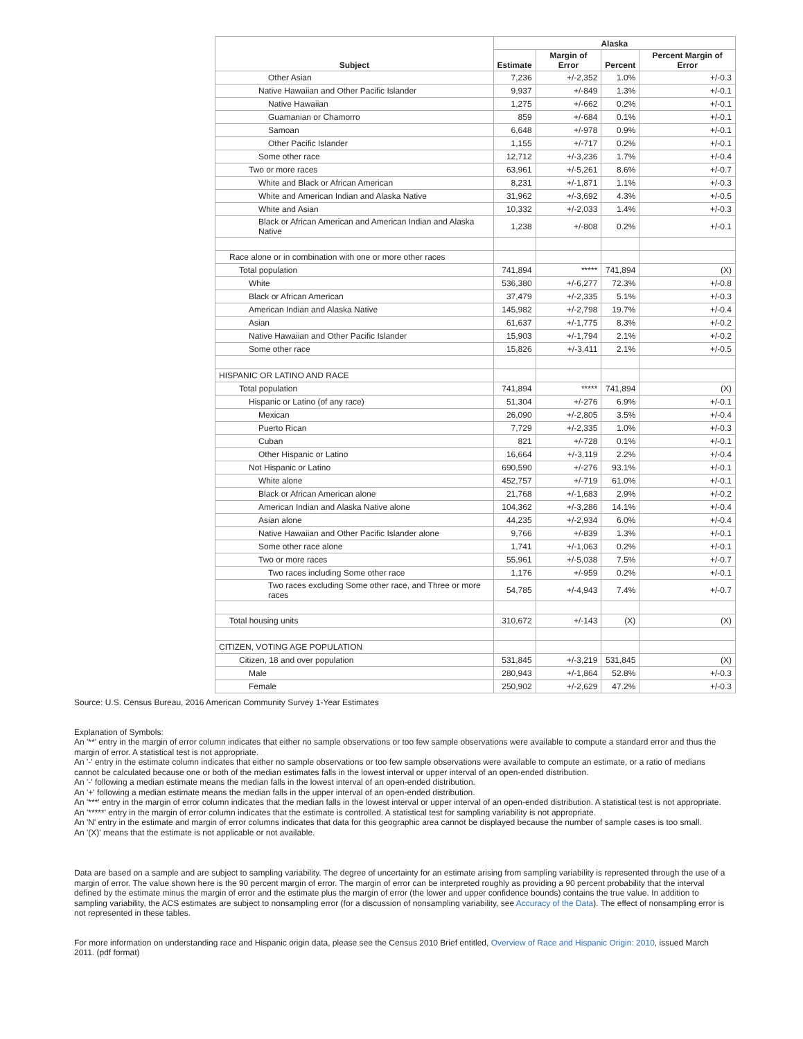| Subject | Alaska | | | |
| --- | --- | --- | --- | --- |
| | Estimate | Margin of Error | Percent | Percent Margin of Error |
| Other Asian | 7,236 | +/-2,352 | 1.0% | +/-0.3 |
| Native Hawaiian and Other Pacific Islander | 9,937 | +/-849 | 1.3% | +/-0.1 |
| Native Hawaiian | 1,275 | +/-662 | 0.2% | +/-0.1 |
| Guamanian or Chamorro | 859 | +/-684 | 0.1% | +/-0.1 |
| Samoan | 6,648 | +/-978 | 0.9% | +/-0.1 |
| Other Pacific Islander | 1,155 | +/-717 | 0.2% | +/-0.1 |
| Some other race | 12,712 | +/-3,236 | 1.7% | +/-0.4 |
| Two or more races | 63,961 | +/-5,261 | 8.6% | +/-0.7 |
| White and Black or African American | 8,231 | +/-1,871 | 1.1% | +/-0.3 |
| White and American Indian and Alaska Native | 31,962 | +/-3,692 | 4.3% | +/-0.5 |
| White and Asian | 10,332 | +/-2,033 | 1.4% | +/-0.3 |
| Black or African American and American Indian and Alaska Native | 1,238 | +/-808 | 0.2% | +/-0.1 |
| Race alone or in combination with one or more other races | | | | |
| Total population | 741,894 | ***** | 741,894 | (X) |
| White | 536,380 | +/-6,277 | 72.3% | +/-0.8 |
| Black or African American | 37,479 | +/-2,335 | 5.1% | +/-0.3 |
| American Indian and Alaska Native | 145,982 | +/-2,798 | 19.7% | +/-0.4 |
| Asian | 61,637 | +/-1,775 | 8.3% | +/-0.2 |
| Native Hawaiian and Other Pacific Islander | 15,903 | +/-1,794 | 2.1% | +/-0.2 |
| Some other race | 15,826 | +/-3,411 | 2.1% | +/-0.5 |
| HISPANIC OR LATINO AND RACE | | | | |
| Total population | 741,894 | ***** | 741,894 | (X) |
| Hispanic or Latino (of any race) | 51,304 | +/-276 | 6.9% | +/-0.1 |
| Mexican | 26,090 | +/-2,805 | 3.5% | +/-0.4 |
| Puerto Rican | 7,729 | +/-2,335 | 1.0% | +/-0.3 |
| Cuban | 821 | +/-728 | 0.1% | +/-0.1 |
| Other Hispanic or Latino | 16,664 | +/-3,119 | 2.2% | +/-0.4 |
| Not Hispanic or Latino | 690,590 | +/-276 | 93.1% | +/-0.1 |
| White alone | 452,757 | +/-719 | 61.0% | +/-0.1 |
| Black or African American alone | 21,768 | +/-1,683 | 2.9% | +/-0.2 |
| American Indian and Alaska Native alone | 104,362 | +/-3,286 | 14.1% | +/-0.4 |
| Asian alone | 44,235 | +/-2,934 | 6.0% | +/-0.4 |
| Native Hawaiian and Other Pacific Islander alone | 9,766 | +/-839 | 1.3% | +/-0.1 |
| Some other race alone | 1,741 | +/-1,063 | 0.2% | +/-0.1 |
| Two or more races | 55,961 | +/-5,038 | 7.5% | +/-0.7 |
| Two races including Some other race | 1,176 | +/-959 | 0.2% | +/-0.1 |
| Two races excluding Some other race, and Three or more races | 54,785 | +/-4,943 | 7.4% | +/-0.7 |
| Total housing units | 310,672 | +/-143 | (X) | (X) |
| CITIZEN, VOTING AGE POPULATION | | | | |
| Citizen, 18 and over population | 531,845 | +/-3,219 | 531,845 | (X) |
| Male | 280,943 | +/-1,864 | 52.8% | +/-0.3 |
| Female | 250,902 | +/-2,629 | 47.2% | +/-0.3 |
Source: U.S. Census Bureau, 2016 American Community Survey 1-Year Estimates
Explanation of Symbols:
An '**' entry in the margin of error column indicates that either no sample observations or too few sample observations were available to compute a standard error and thus the margin of error. A statistical test is not appropriate.
An '-' entry in the estimate column indicates that either no sample observations or too few sample observations were available to compute an estimate, or a ratio of medians cannot be calculated because one or both of the median estimates falls in the lowest interval or upper interval of an open-ended distribution.
An '-' following a median estimate means the median falls in the lowest interval of an open-ended distribution.
An '+' following a median estimate means the median falls in the upper interval of an open-ended distribution.
An '***' entry in the margin of error column indicates that the median falls in the lowest interval or upper interval of an open-ended distribution. A statistical test is not appropriate.
An '*****' entry in the margin of error column indicates that the estimate is controlled. A statistical test for sampling variability is not appropriate.
An 'N' entry in the estimate and margin of error columns indicates that data for this geographic area cannot be displayed because the number of sample cases is too small.
An '(X)' means that the estimate is not applicable or not available.
Data are based on a sample and are subject to sampling variability. The degree of uncertainty for an estimate arising from sampling variability is represented through the use of a margin of error. The value shown here is the 90 percent margin of error. The margin of error can be interpreted roughly as providing a 90 percent probability that the interval defined by the estimate minus the margin of error and the estimate plus the margin of error (the lower and upper confidence bounds) contains the true value. In addition to sampling variability, the ACS estimates are subject to nonsampling error (for a discussion of nonsampling variability, see Accuracy of the Data). The effect of nonsampling error is not represented in these tables.
For more information on understanding race and Hispanic origin data, please see the Census 2010 Brief entitled, Overview of Race and Hispanic Origin: 2010, issued March 2011. (pdf format)